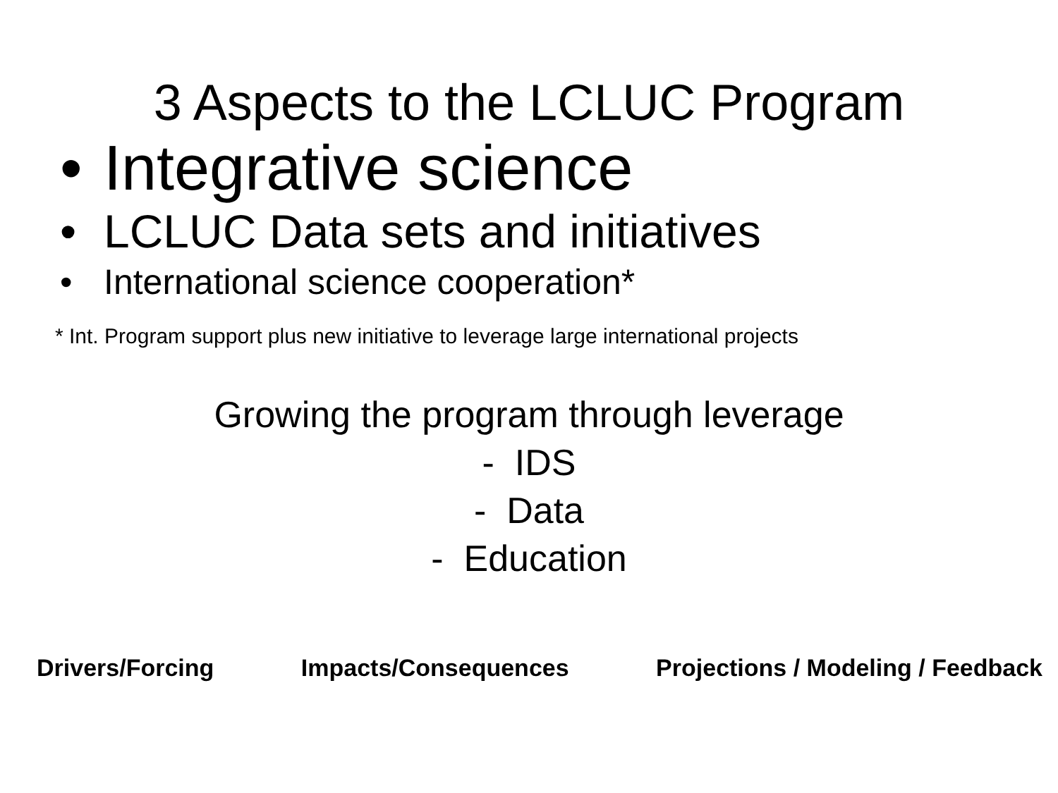3 Aspects to the LCLUC Program
• Integrative science
• LCLUC Data sets and initiatives
• International science cooperation*
* Int. Program support plus new initiative to leverage large international projects
Growing the program through leverage
- IDS
- Data
- Education
Drivers/Forcing Impacts/Consequences Projections / Modeling / Feedback